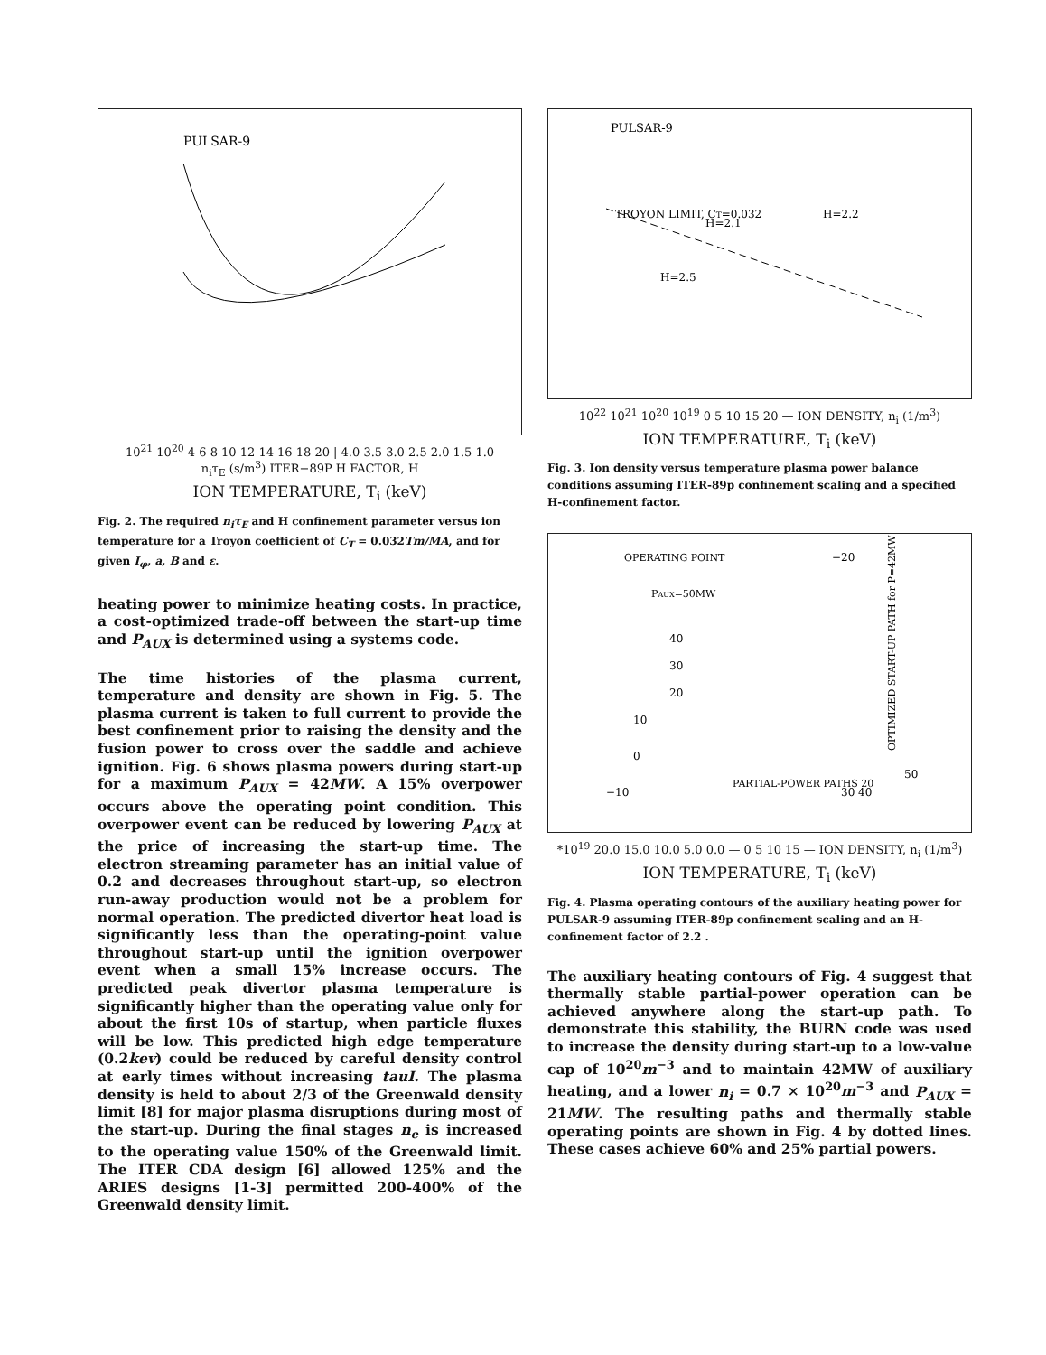PULSAR-9
10<sup>21</sup> 10<sup>20</sup> 4 6 8 10 12 14 16 18 20 | 4.0 3.5 3.0 2.5 2.0 1.5 1.0
n<sub>i</sub>τ<sub>E</sub> (s/m<sup>3</sup>) ITER−89P H FACTOR, H
ION TEMPERATURE, T<sub>i</sub> (keV)
Fig. 2. The required n<sub>i</sub>τ<sub>E</sub> and H confinement parameter versus ion temperature for a Troyon coefficient of C<sub>T</sub> = 0.032Tm/MA, and for given I<sub>φ</sub>, a, B and ε.
heating power to minimize heating costs. In practice, a cost-optimized trade-off between the start-up time and P<sub>AUX</sub> is determined using a systems code.
The time histories of the plasma current, temperature and density are shown in Fig. 5. The plasma current is taken to full current to provide the best confinement prior to raising the density and the fusion power to cross over the saddle and achieve ignition. Fig. 6 shows plasma powers during start-up for a maximum P<sub>AUX</sub> = 42MW. A 15% overpower occurs above the operating point condition. This overpower event can be reduced by lowering P<sub>AUX</sub> at the price of increasing the start-up time. The electron streaming parameter has an initial value of 0.2 and decreases throughout start-up, so electron run-away production would not be a problem for normal operation. The predicted divertor heat load is significantly less than the operating-point value throughout start-up until the ignition overpower event when a small 15% increase occurs. The predicted peak divertor plasma temperature is significantly higher than the operating value only for about the first 10s of startup, when particle fluxes will be low. This predicted high edge temperature (0.2kev) could be reduced by careful density control at early times without increasing tauI. The plasma density is held to about 2/3 of the Greenwald density limit [8] for major plasma disruptions during most of the start-up. During the final stages n<sub>e</sub> is increased to the operating value 150% of the Greenwald limit. The ITER CDA design [6] allowed 125% and the ARIES designs [1-3] permitted 200-400% of the Greenwald density limit.
PULSAR-9
H=2.1
H=2.2
H=2.5
TROYON LIMIT, CT=0.032
10<sup>22</sup> 10<sup>21</sup> 10<sup>20</sup> 10<sup>19</sup> 0 5 10 15 20 — ION DENSITY, n<sub>i</sub> (1/m<sup>3</sup>)
ION TEMPERATURE, T<sub>i</sub> (keV)
Fig. 3. Ion density versus temperature plasma power balance conditions assuming ITER-89p confinement scaling and a specified H-confinement factor.
OPERATING POINT
PAUX=50MW
40
30
20
10
0
−10
PARTIAL-POWER PATHS 20
−20
30 40
50
OPTIMIZED START-UP PATH for P=42MW
*10<sup>19</sup> 20.0 15.0 10.0 5.0 0.0 — 0 5 10 15 — ION DENSITY, n<sub>i</sub> (1/m<sup>3</sup>)
ION TEMPERATURE, T<sub>i</sub> (keV)
Fig. 4. Plasma operating contours of the auxiliary heating power for PULSAR-9 assuming ITER-89p confinement scaling and an H-confinement factor of 2.2 .
The auxiliary heating contours of Fig. 4 suggest that thermally stable partial-power operation can be achieved anywhere along the start-up path. To demonstrate this stability, the BURN code was used to increase the density during start-up to a low-value cap of 10<sup>20</sup>m<sup>−3</sup> and to maintain 42MW of auxiliary heating, and a lower n<sub>i</sub> = 0.7 × 10<sup>20</sup>m<sup>−3</sup> and P<sub>AUX</sub> = 21MW. The resulting paths and thermally stable operating points are shown in Fig. 4 by dotted lines. These cases achieve 60% and 25% partial powers.